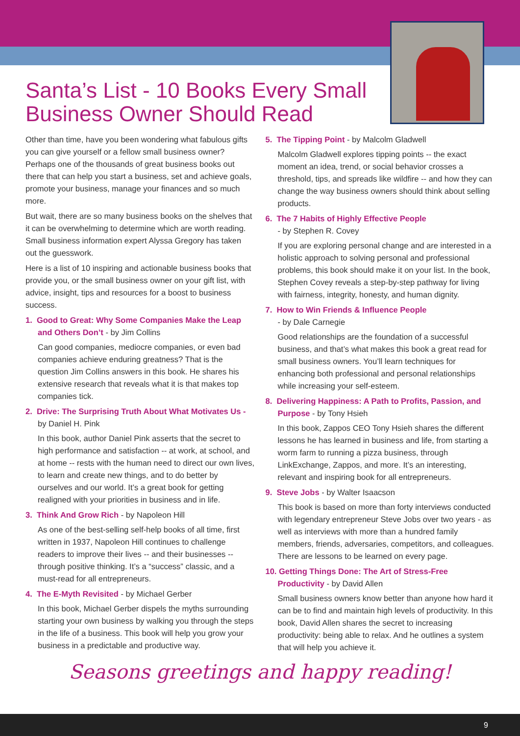Santa’s List - 10 Books Every Small Business Owner Should Read
Other than time, have you been wondering what fabulous gifts you can give yourself or a fellow small business owner? Perhaps one of the thousands of great business books out there that can help you start a business, set and achieve goals, promote your business, manage your finances and so much more.
But wait, there are so many business books on the shelves that it can be overwhelming to determine which are worth reading. Small business information expert Alyssa Gregory has taken out the guesswork.
Here is a list of 10 inspiring and actionable business books that provide you, or the small business owner on your gift list, with advice, insight, tips and resources for a boost to business success.
1. Good to Great: Why Some Companies Make the Leap and Others Don’t - by Jim Collins
Can good companies, mediocre companies, or even bad companies achieve enduring greatness? That is the question Jim Collins answers in this book. He shares his extensive research that reveals what it is that makes top companies tick.
2. Drive: The Surprising Truth About What Motivates Us - by Daniel H. Pink
In this book, author Daniel Pink asserts that the secret to high performance and satisfaction -- at work, at school, and at home -- rests with the human need to direct our own lives, to learn and create new things, and to do better by ourselves and our world. It’s a great book for getting realigned with your priorities in business and in life.
3. Think And Grow Rich - by Napoleon Hill
As one of the best-selling self-help books of all time, first written in 1937, Napoleon Hill continues to challenge readers to improve their lives -- and their businesses -- through positive thinking. It’s a “success” classic, and a must-read for all entrepreneurs.
4. The E-Myth Revisited - by Michael Gerber
In this book, Michael Gerber dispels the myths surrounding starting your own business by walking you through the steps in the life of a business. This book will help you grow your business in a predictable and productive way.
5. The Tipping Point - by Malcolm Gladwell
Malcolm Gladwell explores tipping points -- the exact moment an idea, trend, or social behavior crosses a threshold, tips, and spreads like wildfire -- and how they can change the way business owners should think about selling products.
6. The 7 Habits of Highly Effective People
- by Stephen R. Covey
If you are exploring personal change and are interested in a holistic approach to solving personal and professional problems, this book should make it on your list. In the book, Stephen Covey reveals a step-by-step pathway for living with fairness, integrity, honesty, and human dignity.
7. How to Win Friends & Influence People
- by Dale Carnegie
Good relationships are the foundation of a successful business, and that’s what makes this book a great read for small business owners. You’ll learn techniques for enhancing both professional and personal relationships while increasing your self-esteem.
8. Delivering Happiness: A Path to Profits, Passion, and Purpose - by Tony Hsieh
In this book, Zappos CEO Tony Hsieh shares the different lessons he has learned in business and life, from starting a worm farm to running a pizza business, through LinkExchange, Zappos, and more. It’s an interesting, relevant and inspiring book for all entrepreneurs.
9. Steve Jobs - by Walter Isaacson
This book is based on more than forty interviews conducted with legendary entrepreneur Steve Jobs over two years - as well as interviews with more than a hundred family members, friends, adversaries, competitors, and colleagues. There are lessons to be learned on every page.
10. Getting Things Done: The Art of Stress-Free Productivity - by David Allen
Small business owners know better than anyone how hard it can be to find and maintain high levels of productivity. In this book, David Allen shares the secret to increasing productivity: being able to relax. And he outlines a system that will help you achieve it.
Seasons greetings and happy reading!
9